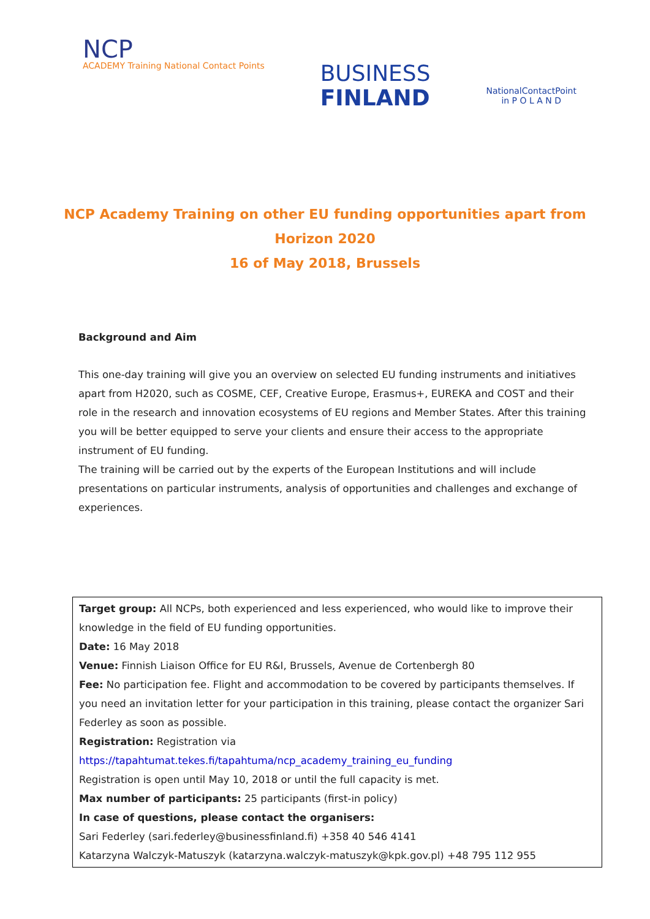NCP
ACADEMY Training National Contact Points
BUSINESS
FINLAND
NationalContactPoint
in P O L A N D
NCP Academy Training on other EU funding opportunities apart from Horizon 2020
16 of May 2018, Brussels
Background and Aim
This one-day training will give you an overview on selected EU funding instruments and initiatives apart from H2020, such as COSME, CEF, Creative Europe, Erasmus+, EUREKA and COST and their role in the research and innovation ecosystems of EU regions and Member States. After this training you will be better equipped to serve your clients and ensure their access to the appropriate instrument of EU funding.
The training will be carried out by the experts of the European Institutions and will include presentations on particular instruments, analysis of opportunities and challenges and exchange of experiences.
Target group: All NCPs, both experienced and less experienced, who would like to improve their knowledge in the field of EU funding opportunities.
Date: 16 May 2018
Venue: Finnish Liaison Office for EU R&I, Brussels, Avenue de Cortenbergh 80
Fee: No participation fee. Flight and accommodation to be covered by participants themselves. If you need an invitation letter for your participation in this training, please contact the organizer Sari Federley as soon as possible.
Registration: Registration via https://tapahtumat.tekes.fi/tapahtuma/ncp_academy_training_eu_funding
Registration is open until May 10, 2018 or until the full capacity is met.
Max number of participants: 25 participants (first-in policy)
In case of questions, please contact the organisers:
Sari Federley (sari.federley@businessfinland.fi) +358 40 546 4141
Katarzyna Walczyk-Matuszyk (katarzyna.walczyk-matuszyk@kpk.gov.pl) +48 795 112 955